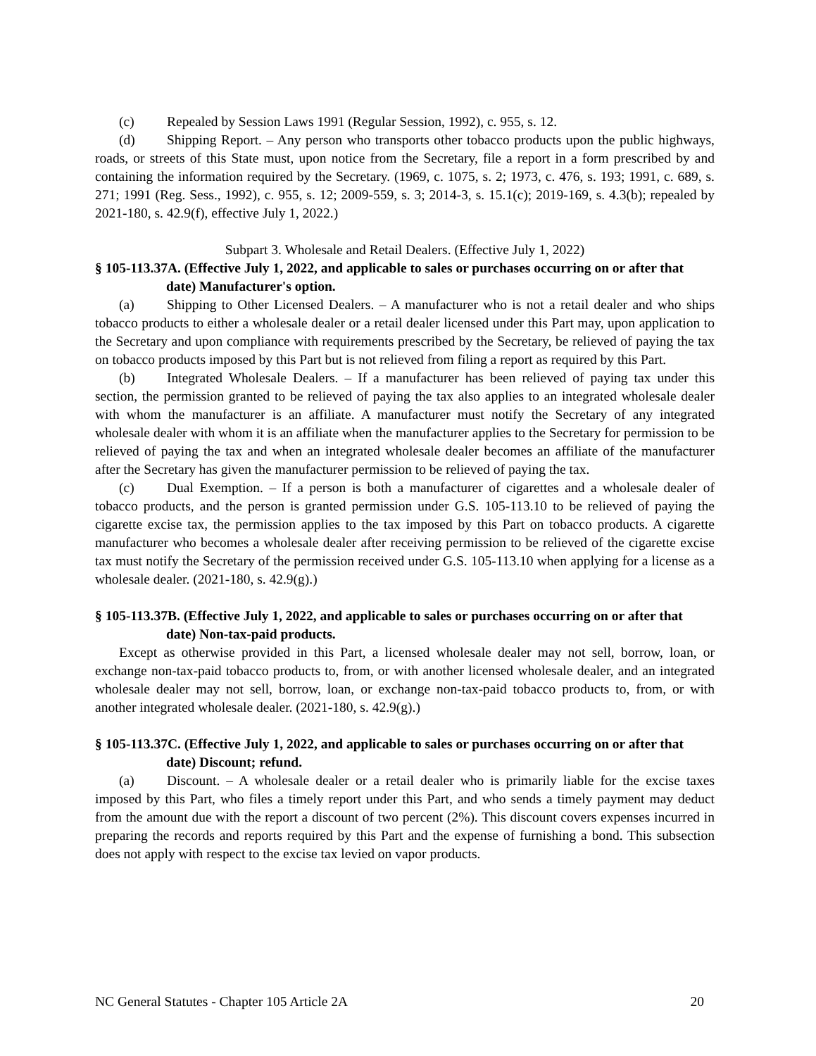(c) Repealed by Session Laws 1991 (Regular Session, 1992), c. 955, s. 12.
(d) Shipping Report. – Any person who transports other tobacco products upon the public highways, roads, or streets of this State must, upon notice from the Secretary, file a report in a form prescribed by and containing the information required by the Secretary. (1969, c. 1075, s. 2; 1973, c. 476, s. 193; 1991, c. 689, s. 271; 1991 (Reg. Sess., 1992), c. 955, s. 12; 2009-559, s. 3; 2014-3, s. 15.1(c); 2019-169, s. 4.3(b); repealed by 2021-180, s. 42.9(f), effective July 1, 2022.)
Subpart 3. Wholesale and Retail Dealers. (Effective July 1, 2022)
§ 105-113.37A. (Effective July 1, 2022, and applicable to sales or purchases occurring on or after that date) Manufacturer's option.
(a) Shipping to Other Licensed Dealers. – A manufacturer who is not a retail dealer and who ships tobacco products to either a wholesale dealer or a retail dealer licensed under this Part may, upon application to the Secretary and upon compliance with requirements prescribed by the Secretary, be relieved of paying the tax on tobacco products imposed by this Part but is not relieved from filing a report as required by this Part.
(b) Integrated Wholesale Dealers. – If a manufacturer has been relieved of paying tax under this section, the permission granted to be relieved of paying the tax also applies to an integrated wholesale dealer with whom the manufacturer is an affiliate. A manufacturer must notify the Secretary of any integrated wholesale dealer with whom it is an affiliate when the manufacturer applies to the Secretary for permission to be relieved of paying the tax and when an integrated wholesale dealer becomes an affiliate of the manufacturer after the Secretary has given the manufacturer permission to be relieved of paying the tax.
(c) Dual Exemption. – If a person is both a manufacturer of cigarettes and a wholesale dealer of tobacco products, and the person is granted permission under G.S. 105-113.10 to be relieved of paying the cigarette excise tax, the permission applies to the tax imposed by this Part on tobacco products. A cigarette manufacturer who becomes a wholesale dealer after receiving permission to be relieved of the cigarette excise tax must notify the Secretary of the permission received under G.S. 105-113.10 when applying for a license as a wholesale dealer. (2021-180, s. 42.9(g).)
§ 105-113.37B. (Effective July 1, 2022, and applicable to sales or purchases occurring on or after that date) Non-tax-paid products.
Except as otherwise provided in this Part, a licensed wholesale dealer may not sell, borrow, loan, or exchange non-tax-paid tobacco products to, from, or with another licensed wholesale dealer, and an integrated wholesale dealer may not sell, borrow, loan, or exchange non-tax-paid tobacco products to, from, or with another integrated wholesale dealer. (2021-180, s. 42.9(g).)
§ 105-113.37C. (Effective July 1, 2022, and applicable to sales or purchases occurring on or after that date) Discount; refund.
(a) Discount. – A wholesale dealer or a retail dealer who is primarily liable for the excise taxes imposed by this Part, who files a timely report under this Part, and who sends a timely payment may deduct from the amount due with the report a discount of two percent (2%). This discount covers expenses incurred in preparing the records and reports required by this Part and the expense of furnishing a bond. This subsection does not apply with respect to the excise tax levied on vapor products.
NC General Statutes - Chapter 105 Article 2A 20